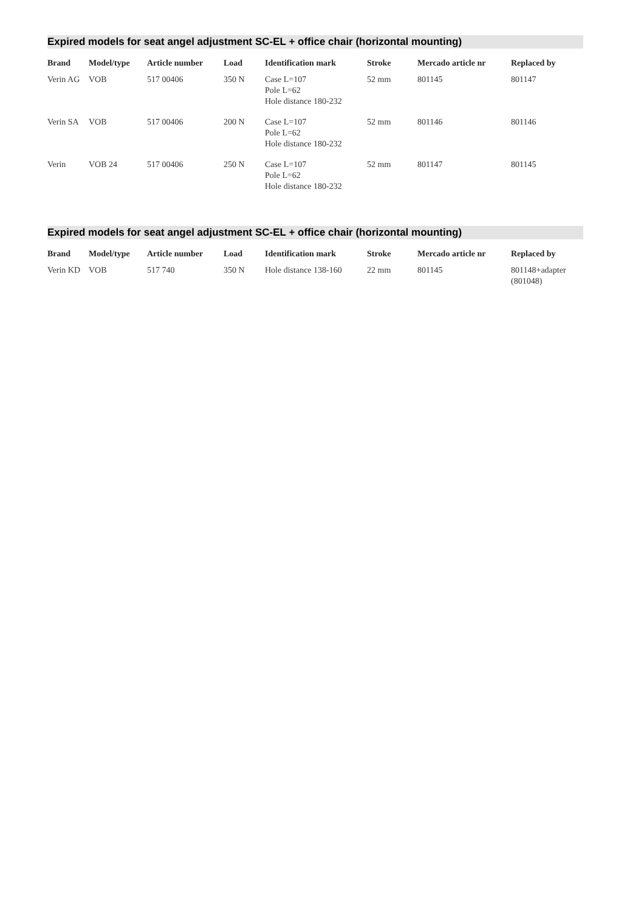Expired models for seat angel adjustment SC-EL + office chair (horizontal mounting)
| Brand | Model/type | Article number | Load | Identification mark | Stroke | Mercado article nr | Replaced by |
| --- | --- | --- | --- | --- | --- | --- | --- |
| Verin AG | VOB | 517 00406 | 350 N | Case L=107 Pole L=62 Hole distance 180-232 | 52 mm | 801145 | 801147 |
| Verin SA | VOB | 517 00406 | 200 N | Case L=107 Pole L=62 Hole distance 180-232 | 52 mm | 801146 | 801146 |
| Verin | VOB 24 | 517 00406 | 250 N | Case L=107 Pole L=62 Hole distance 180-232 | 52 mm | 801147 | 801145 |
Expired models for seat angel adjustment SC-EL + office chair (horizontal mounting)
| Brand | Model/type | Article number | Load | Identification mark | Stroke | Mercado article nr | Replaced by |
| --- | --- | --- | --- | --- | --- | --- | --- |
| Verin KD | VOB | 517 740 | 350 N | Hole distance 138-160 | 22 mm | 801145 | 801148+adapter (801048) |